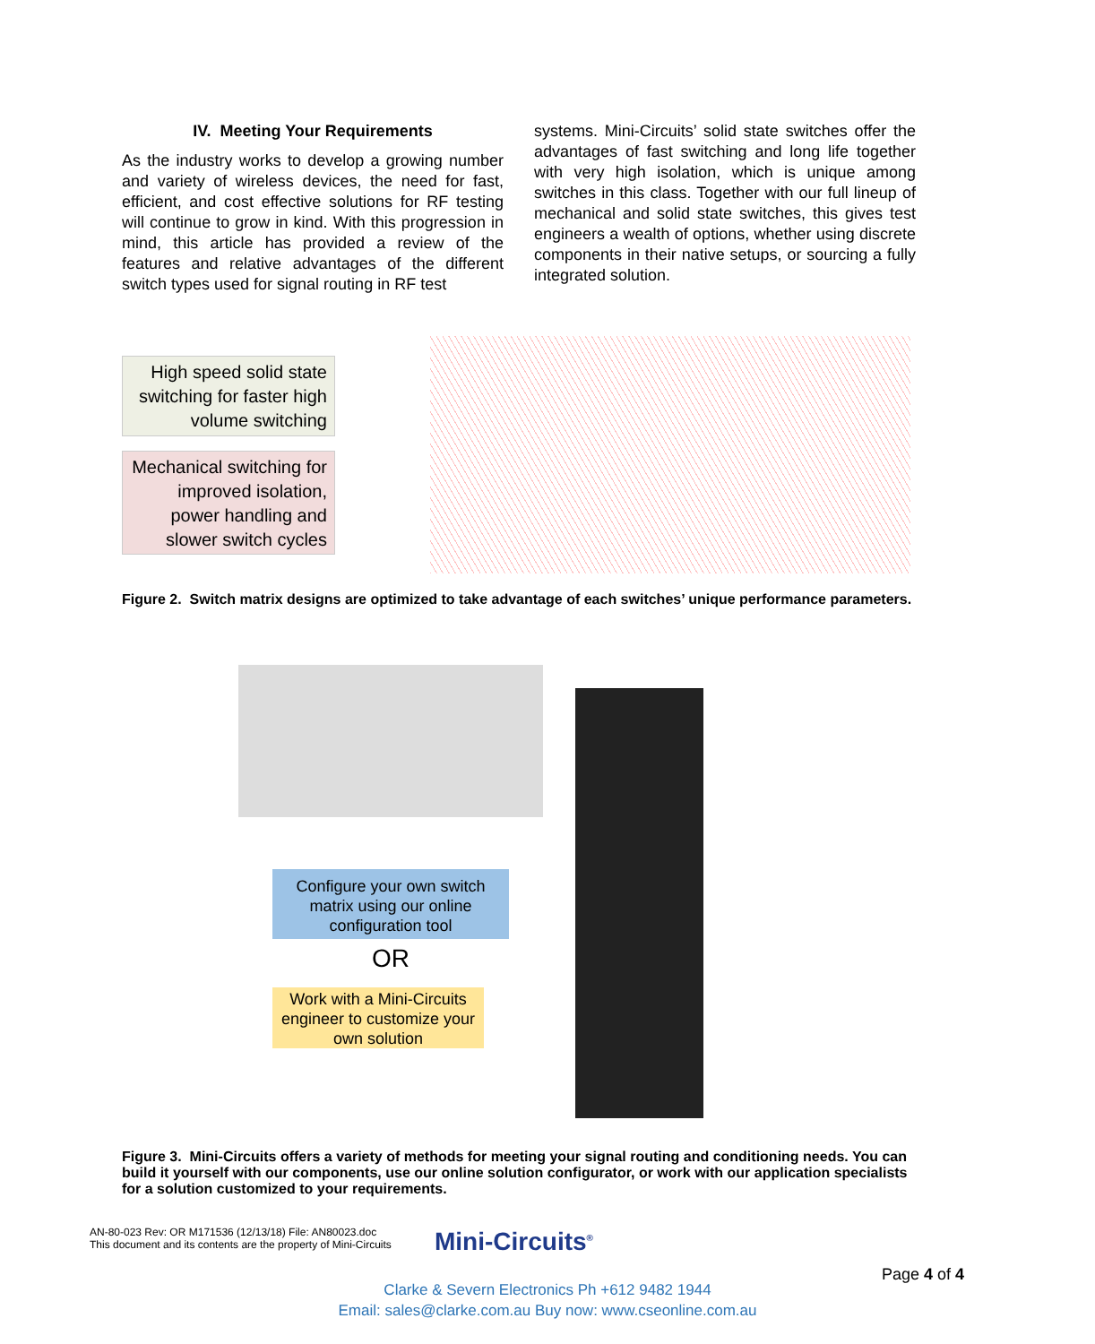IV. Meeting Your Requirements
As the industry works to develop a growing number and variety of wireless devices, the need for fast, efficient, and cost effective solutions for RF testing will continue to grow in kind. With this progression in mind, this article has provided a review of the features and relative advantages of the different switch types used for signal routing in RF test
systems. Mini-Circuits’ solid state switches offer the advantages of fast switching and long life together with very high isolation, which is unique among switches in this class. Together with our full lineup of mechanical and solid state switches, this gives test engineers a wealth of options, whether using discrete components in their native setups, or sourcing a fully integrated solution.
High speed solid state switching for faster high volume switching
Mechanical switching for improved isolation, power handling and slower switch cycles
Figure 2. Switch matrix designs are optimized to take advantage of each switches’ unique performance parameters.
Configure your own switch matrix using our online configuration tool
OR
Work with a Mini-Circuits engineer to customize your own solution
Figure 3. Mini-Circuits offers a variety of methods for meeting your signal routing and conditioning needs. You can build it yourself with our components, use our online solution configurator, or work with our application specialists for a solution customized to your requirements.
AN-80-023 Rev: OR M171536 (12/13/18) File: AN80023.doc
This document and its contents are the property of Mini-Circuits
Mini-Circuits<sup>®</sup>
Page 4 of 4
Clarke & Severn Electronics Ph +612 9482 1944
Email: sales@clarke.com.au Buy now: www.cseonline.com.au